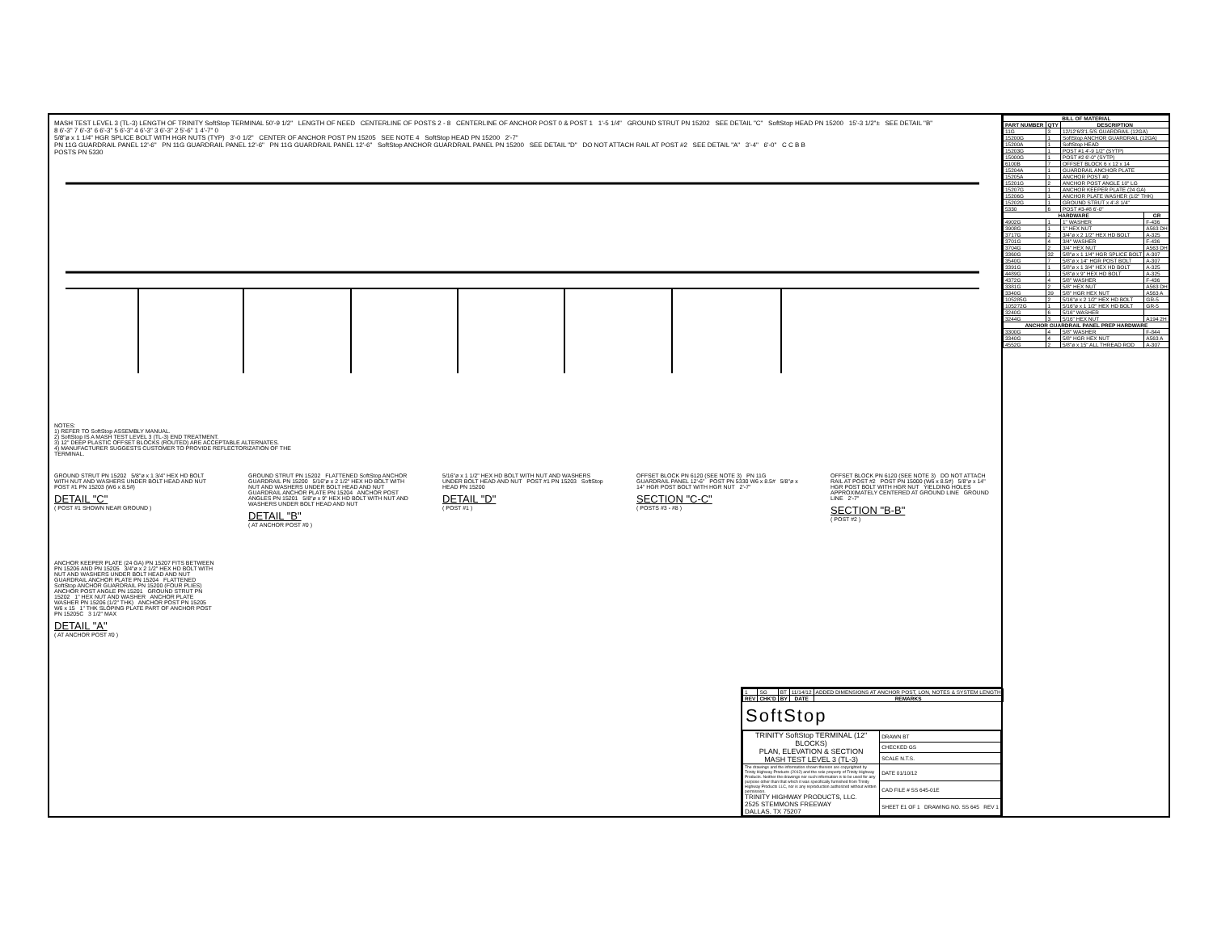MASH TEST LEVEL 3 (TL-3) LENGTH OF TRINITY SoftStop TERMINAL 50'-9 1/2" LENGTH OF NEED CENTERLINE OF POSTS 2 - 8 CENTERLINE OF ANCHOR POST 0 & POST 1 1'-5 1/4" GROUND STRUT PN 15202 SEE DETAIL "C" SoftStop HEAD PN 15200 15'-3 1/2"± SEE DETAIL "B"
8 6'-3" 7 6'-3" 6 6'-3" 5 6'-3" 4 6'-3" 3 6'-3" 2 5'-6" 1 4'-7" 0
5/8"ø x 1 1/4" HGR SPLICE BOLT WITH HGR NUTS (TYP) 3'-0 1/2" CENTER OF ANCHOR POST PN 15205 SEE NOTE 4 SoftStop HEAD PN 15200 2'-7"
PN 11G GUARDRAIL PANEL 12'-6" PN 11G GUARDRAIL PANEL 12'-6" PN 11G GUARDRAIL PANEL 12'-6" SoftStop ANCHOR GUARDRAIL PANEL PN 15200 SEE DETAIL "D" DO NOT ATTACH RAIL AT POST #2 SEE DETAIL "A" 3'-4" 6'-0" C C B B
POSTS PN 5330
NOTES:
1) REFER TO SoftStop ASSEMBLY MANUAL.
2) SoftStop IS A MASH TEST LEVEL 3 (TL-3) END TREATMENT.
3) 12" DEEP PLASTIC OFFSET BLOCKS (ROUTED) ARE ACCEPTABLE ALTERNATES.
4) MANUFACTURER SUGGESTS CUSTOMER TO PROVIDE REFLECTORIZATION OF THE TERMINAL.
GROUND STRUT PN 15202 5/8"ø x 1 3/4" HEX HD BOLT WITH NUT AND WASHERS UNDER BOLT HEAD AND NUT POST #1 PN 15203 (W6 x 8.5#)
DETAIL "C"
( POST #1 SHOWN NEAR GROUND )
GROUND STRUT PN 15202 FLATTENED SoftStop ANCHOR GUARDRAIL PN 15200 5/16"ø x 2 1/2" HEX HD BOLT WITH NUT AND WASHERS UNDER BOLT HEAD AND NUT GUARDRAIL ANCHOR PLATE PN 15204 ANCHOR POST ANGLES PN 15201 5/8"ø x 9" HEX HD BOLT WITH NUT AND WASHERS UNDER BOLT HEAD AND NUT
DETAIL "B"
( AT ANCHOR POST #0 )
5/16"ø x 1 1/2" HEX HD BOLT WITH NUT AND WASHERS UNDER BOLT HEAD AND NUT POST #1 PN 15203 SoftStop HEAD PN 15200
DETAIL "D"
( POST #1 )
OFFSET BLOCK PN 6120 (SEE NOTE 3) PN 11G GUARDRAIL PANEL 12'-6" POST PN 5330 W6 x 8.5# 5/8"ø x 14" HGR POST BOLT WITH HGR NUT 2'-7"
SECTION "C-C"
( POSTS #3 - #8 )
OFFSET BLOCK PN 6120 (SEE NOTE 3) DO NOT ATTACH RAIL AT POST #2 POST PN 15000 (W6 x 8.5#) 5/8"ø x 14" HGR POST BOLT WITH HGR NUT YIELDING HOLES APPROXIMATELY CENTERED AT GROUND LINE GROUND LINE 2'-7"
SECTION "B-B"
( POST #2 )
ANCHOR KEEPER PLATE (24 GA) PN 15207 FITS BETWEEN PN 15206 AND PN 15205 3/4"ø x 2 1/2" HEX HD BOLT WITH NUT AND WASHERS UNDER BOLT HEAD AND NUT GUARDRAIL ANCHOR PLATE PN 15204 FLATTENED SoftStop ANCHOR GUARDRAIL PN 15200 (FOUR PLIES) ANCHOR POST ANGLE PN 15201 GROUND STRUT PN 15202 1" HEX NUT AND WASHER ANCHOR PLATE WASHER PN 15206 (1/2" THK) ANCHOR POST PN 15205 W6 x 15 1" THK SLOPING PLATE PART OF ANCHOR POST PN 15205C 3 1/2" MAX
DETAIL "A"
( AT ANCHOR POST #0 )
| 1 | SG | BT | 11/14/12 | ADDED DIMENSIONS AT ANCHOR POST, LON, NOTES & SYSTEM LENGTH |
| REV | CHK'D | BY | DATE | REMARKS |
SoftStop
| TRINITY SoftStop TERMINAL (12" BLOCKS) PLAN, ELEVATION & SECTION MASH TEST LEVEL 3 (TL-3) | DRAWN BT |
| | CHECKED GS |
| | SCALE N.T.S. |
| The drawings and the information shown thereon are copyrighted by Trinity Highway Products (2012) and the sole property of Trinity Highway Products. Neither the drawings nor such information is to be used for any purpose other than that which it was specifically furnished from Trinity Highway Products LLC, nor is any reproduction authorized without written permission. TRINITY HIGHWAY PRODUCTS, LLC. 2525 STEMMONS FREEWAY DALLAS, TX 75207 | DATE 01/10/12 |
| | CAD FILE # SS 645-01E |
| | SHEET E1 OF 1 DRAWING NO. SS 645 REV 1 |
| BILL OF MATERIAL | | | |
| --- | --- | --- | --- |
| PART NUMBER | QTY | DESCRIPTION | |
| 11G | 3 | 12/12'6/3'1.5/S GUARDRAIL (12GA) | |
| 15200G | 1 | SoftStop ANCHOR GUARDRAIL (12GA) | |
| 15200A | 1 | SoftStop HEAD | |
| 15203G | 1 | POST #1 4'-9 1/2" (SYTP) | |
| 15000G | 1 | POST #2 6'-0" (SYTP) | |
| 6100B | 7 | OFFSET BLOCK 6 x 12 x 14 | |
| 15204A | 1 | GUARDRAIL ANCHOR PLATE | |
| 15205A | 1 | ANCHOR POST #0 | |
| 15201G | 2 | ANCHOR POST ANGLE 10" LG | |
| 15207G | 1 | ANCHOR KEEPER PLATE (24 GA) | |
| 15206G | 1 | ANCHOR PLATE WASHER (1/2" THK) | |
| 15202G | 1 | GROUND STRUT x 4'-8 1/4" | |
| 5330 | 6 | POST #3-#8 6'-0" | |
| HARDWARE | | | GR |
| 4902G | 1 | 1" WASHER | F-436 |
| 3908G | 1 | 1" HEX NUT | A563 DH |
| 3717G | 2 | 3/4"ø x 2 1/2" HEX HD BOLT | A-325 |
| 3701G | 4 | 3/4" WASHER | F-436 |
| 3704G | 2 | 3/4" HEX NUT | A563 DH |
| 3360G | 32 | 5/8"ø x 1 1/4" HGR SPLICE BOLT | A-307 |
| 3540G | 7 | 5/8"ø x 14" HGR POST BOLT | A-307 |
| 3391G | 1 | 5/8"ø x 1 3/4" HEX HD BOLT | A-325 |
| 4489G | 1 | 5/8"ø x 9" HEX HD BOLT | A-325 |
| 4372G | 4 | 5/8" WASHER | F-436 |
| 3381G | 2 | 5/8" HEX NUT | A563 DH |
| 3340G | 39 | 5/8" HGR HEX NUT | A563 A |
| 105285G | 2 | 5/16"ø x 2 1/2" HEX HD BOLT | GR-5 |
| 105272G | 1 | 5/16"ø x 1 1/2" HEX HD BOLT | GR-5 |
| 3240G | 6 | 5/16" WASHER | |
| 3244G | 3 | 5/16" HEX NUT | A194 2H |
| ANCHOR GUARDRAIL PANEL PREP HARDWARE | | | |
| 3300G | 4 | 5/8" WASHER | F-844 |
| 3340G | 4 | 5/8" HGR HEX NUT | A563 A |
| 4552G | 2 | 5/8"ø x 15" ALL THREAD ROD | A-307 |